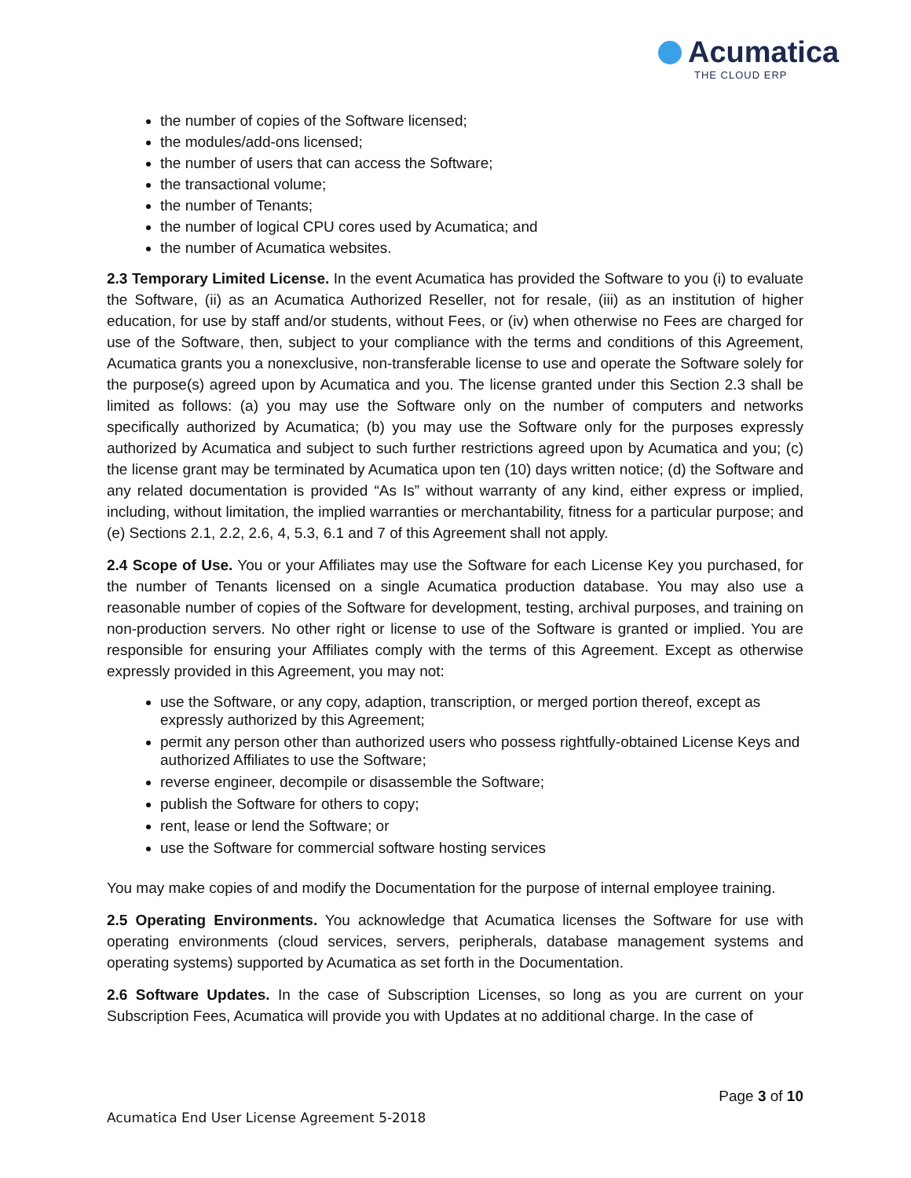Acumatica
THE CLOUD ERP
the number of copies of the Software licensed;
the modules/add-ons licensed;
the number of users that can access the Software;
the transactional volume;
the number of Tenants;
the number of logical CPU cores used by Acumatica; and
the number of Acumatica websites.
2.3 Temporary Limited License. In the event Acumatica has provided the Software to you (i) to evaluate the Software, (ii) as an Acumatica Authorized Reseller, not for resale, (iii) as an institution of higher education, for use by staff and/or students, without Fees, or (iv) when otherwise no Fees are charged for use of the Software, then, subject to your compliance with the terms and conditions of this Agreement, Acumatica grants you a nonexclusive, non-transferable license to use and operate the Software solely for the purpose(s) agreed upon by Acumatica and you. The license granted under this Section 2.3 shall be limited as follows: (a) you may use the Software only on the number of computers and networks specifically authorized by Acumatica; (b) you may use the Software only for the purposes expressly authorized by Acumatica and subject to such further restrictions agreed upon by Acumatica and you; (c) the license grant may be terminated by Acumatica upon ten (10) days written notice; (d) the Software and any related documentation is provided “As Is” without warranty of any kind, either express or implied, including, without limitation, the implied warranties or merchantability, fitness for a particular purpose; and (e) Sections 2.1, 2.2, 2.6, 4, 5.3, 6.1 and 7 of this Agreement shall not apply.
2.4 Scope of Use. You or your Affiliates may use the Software for each License Key you purchased, for the number of Tenants licensed on a single Acumatica production database. You may also use a reasonable number of copies of the Software for development, testing, archival purposes, and training on non-production servers. No other right or license to use of the Software is granted or implied. You are responsible for ensuring your Affiliates comply with the terms of this Agreement. Except as otherwise expressly provided in this Agreement, you may not:
use the Software, or any copy, adaption, transcription, or merged portion thereof, except as expressly authorized by this Agreement;
permit any person other than authorized users who possess rightfully-obtained License Keys and authorized Affiliates to use the Software;
reverse engineer, decompile or disassemble the Software;
publish the Software for others to copy;
rent, lease or lend the Software; or
use the Software for commercial software hosting services
You may make copies of and modify the Documentation for the purpose of internal employee training.
2.5 Operating Environments. You acknowledge that Acumatica licenses the Software for use with operating environments (cloud services, servers, peripherals, database management systems and operating systems) supported by Acumatica as set forth in the Documentation.
2.6 Software Updates. In the case of Subscription Licenses, so long as you are current on your Subscription Fees, Acumatica will provide you with Updates at no additional charge. In the case of
Page 3 of 10
Acumatica End User License Agreement 5-2018